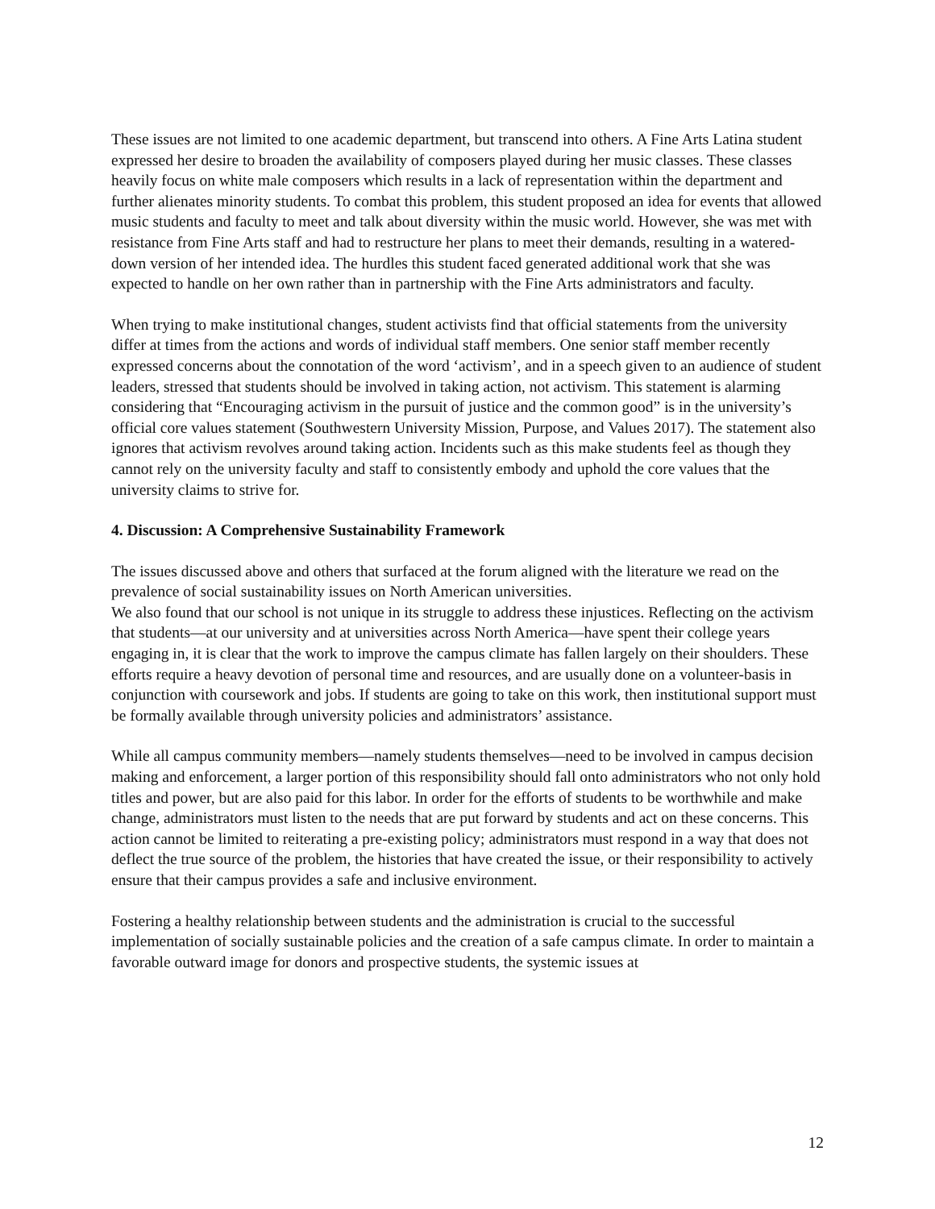These issues are not limited to one academic department, but transcend into others. A Fine Arts Latina student expressed her desire to broaden the availability of composers played during her music classes. These classes heavily focus on white male composers which results in a lack of representation within the department and further alienates minority students. To combat this problem, this student proposed an idea for events that allowed music students and faculty to meet and talk about diversity within the music world. However, she was met with resistance from Fine Arts staff and had to restructure her plans to meet their demands, resulting in a watered-down version of her intended idea. The hurdles this student faced generated additional work that she was expected to handle on her own rather than in partnership with the Fine Arts administrators and faculty.
When trying to make institutional changes, student activists find that official statements from the university differ at times from the actions and words of individual staff members. One senior staff member recently expressed concerns about the connotation of the word ‘activism’, and in a speech given to an audience of student leaders, stressed that students should be involved in taking action, not activism. This statement is alarming considering that “Encouraging activism in the pursuit of justice and the common good” is in the university’s official core values statement (Southwestern University Mission, Purpose, and Values 2017). The statement also ignores that activism revolves around taking action. Incidents such as this make students feel as though they cannot rely on the university faculty and staff to consistently embody and uphold the core values that the university claims to strive for.
4. Discussion: A Comprehensive Sustainability Framework
The issues discussed above and others that surfaced at the forum aligned with the literature we read on the prevalence of social sustainability issues on North American universities.
We also found that our school is not unique in its struggle to address these injustices. Reflecting on the activism that students—at our university and at universities across North America—have spent their college years engaging in, it is clear that the work to improve the campus climate has fallen largely on their shoulders. These efforts require a heavy devotion of personal time and resources, and are usually done on a volunteer-basis in conjunction with coursework and jobs. If students are going to take on this work, then institutional support must be formally available through university policies and administrators’ assistance.
While all campus community members—namely students themselves—need to be involved in campus decision making and enforcement, a larger portion of this responsibility should fall onto administrators who not only hold titles and power, but are also paid for this labor. In order for the efforts of students to be worthwhile and make change, administrators must listen to the needs that are put forward by students and act on these concerns. This action cannot be limited to reiterating a pre-existing policy; administrators must respond in a way that does not deflect the true source of the problem, the histories that have created the issue, or their responsibility to actively ensure that their campus provides a safe and inclusive environment.
Fostering a healthy relationship between students and the administration is crucial to the successful implementation of socially sustainable policies and the creation of a safe campus climate. In order to maintain a favorable outward image for donors and prospective students, the systemic issues at
12